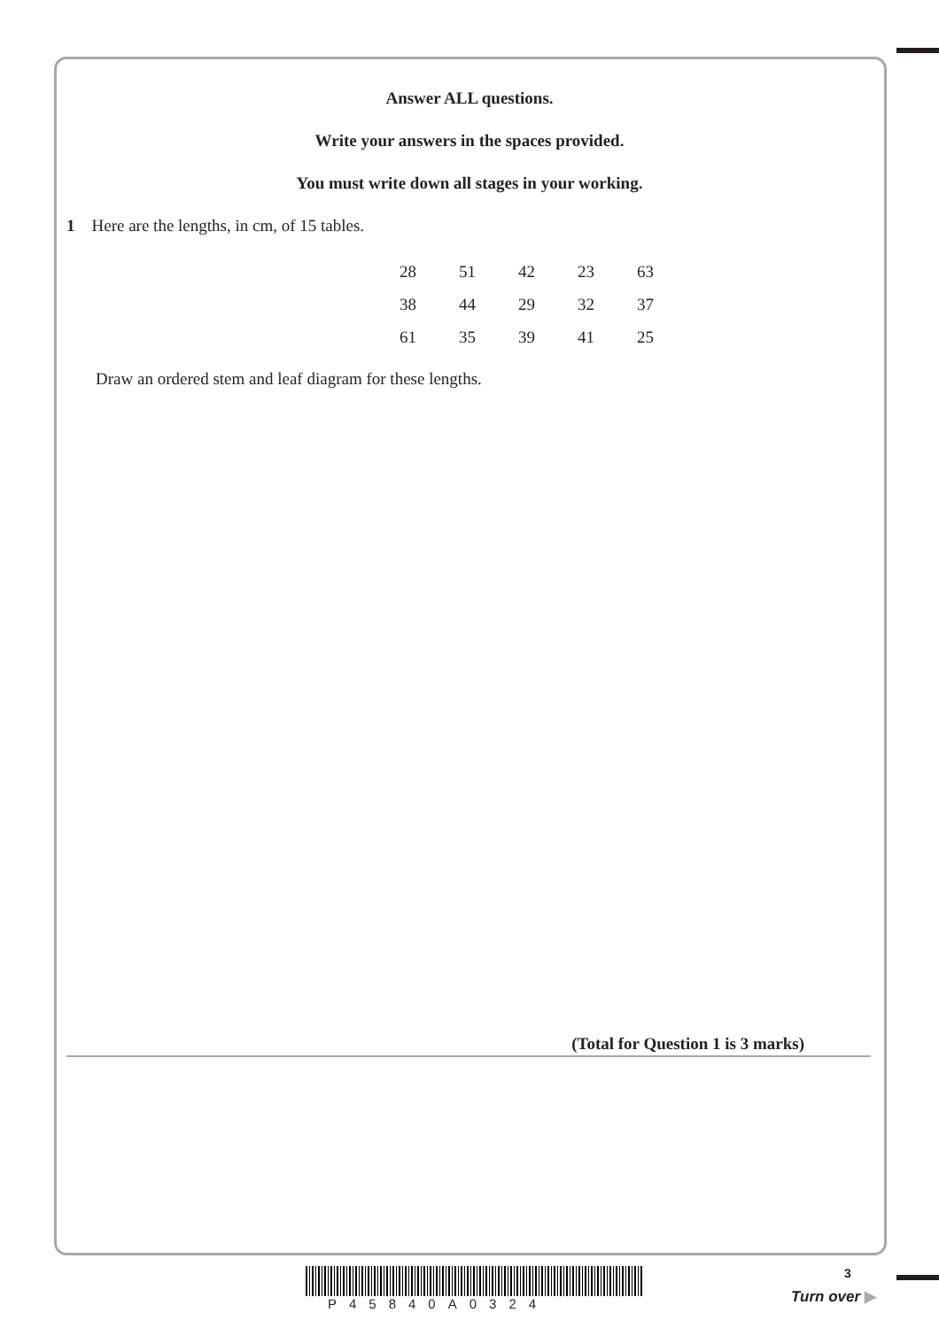Answer ALL questions.
Write your answers in the spaces provided.
You must write down all stages in your working.
1 Here are the lengths, in cm, of 15 tables.
| 28 | 51 | 42 | 23 | 63 |
| 38 | 44 | 29 | 32 | 37 |
| 61 | 35 | 39 | 41 | 25 |
Draw an ordered stem and leaf diagram for these lengths.
(Total for Question 1 is 3 marks)
P45840A0324
3
Turn over ▶